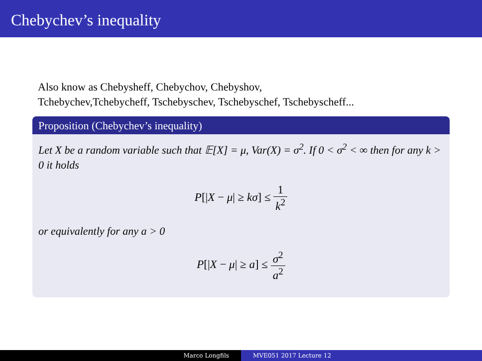Chebychev’s inequality
Also know as Chebysheff, Chebychov, Chebyshov,
Tchebychev,Tchebycheff, Tschebyschev, Tschebyschef, Tschebyscheff...
Proposition (Chebychev’s inequality)
Let X be a random variable such that 𝔼[X] = μ, Var(X) = σ<sup>2</sup>. If 0 < σ<sup>2</sup> < ∞ then for any k > 0 it holds
P[|X − μ| ≥ kσ] ≤ 1 k<sup>2</sup>
or equivalently for any a > 0
P[|X − μ| ≥ a] ≤ σ<sup>2</sup> a<sup>2</sup>
Marco Longfils MVE051 2017 Lecture 12